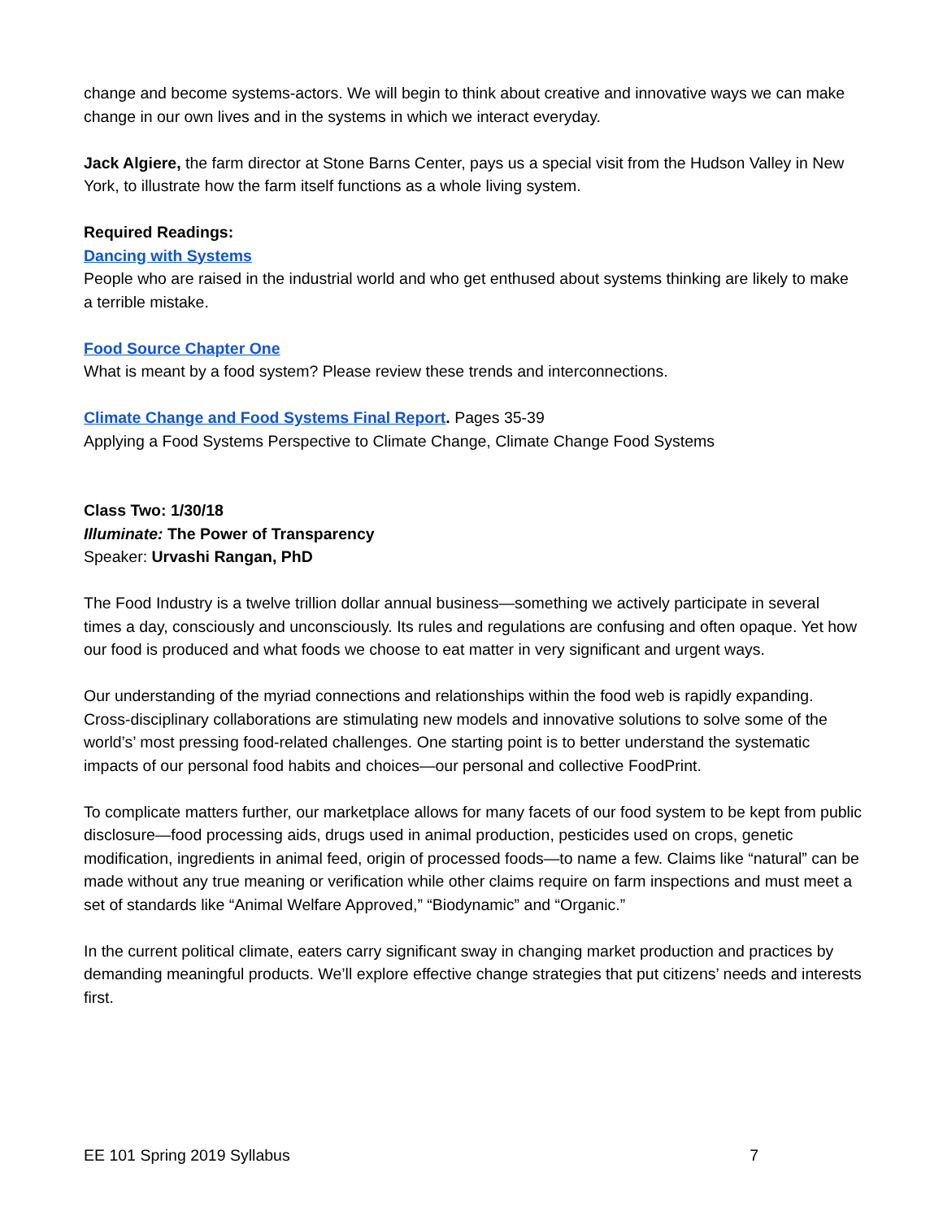change and become systems-actors. We will begin to think about creative and innovative ways we can make change in our own lives and in the systems in which we interact everyday.
Jack Algiere, the farm director at Stone Barns Center, pays us a special visit from the Hudson Valley in New York, to illustrate how the farm itself functions as a whole living system.
Required Readings:
Dancing with Systems
People who are raised in the industrial world and who get enthused about systems thinking are likely to make a terrible mistake.
Food Source Chapter One
What is meant by a food system? Please review these trends and interconnections.
Climate Change and Food Systems Final Report. Pages 35-39
Applying a Food Systems Perspective to Climate Change, Climate Change Food Systems
Class Two: 1/30/18
Illuminate: The Power of Transparency
Speaker: Urvashi Rangan, PhD
The Food Industry is a twelve trillion dollar annual business—something we actively participate in several times a day, consciously and unconsciously. Its rules and regulations are confusing and often opaque. Yet how our food is produced and what foods we choose to eat matter in very significant and urgent ways.
Our understanding of the myriad connections and relationships within the food web is rapidly expanding. Cross-disciplinary collaborations are stimulating new models and innovative solutions to solve some of the world’s’ most pressing food-related challenges. One starting point is to better understand the systematic impacts of our personal food habits and choices—our personal and collective FoodPrint.
To complicate matters further, our marketplace allows for many facets of our food system to be kept from public disclosure—food processing aids, drugs used in animal production, pesticides used on crops, genetic modification, ingredients in animal feed, origin of processed foods—to name a few. Claims like “natural” can be made without any true meaning or verification while other claims require on farm inspections and must meet a set of standards like “Animal Welfare Approved,” “Biodynamic” and “Organic.”
In the current political climate, eaters carry significant sway in changing market production and practices by demanding meaningful products. We’ll explore effective change strategies that put citizens’ needs and interests first.
EE 101 Spring 2019 Syllabus 7